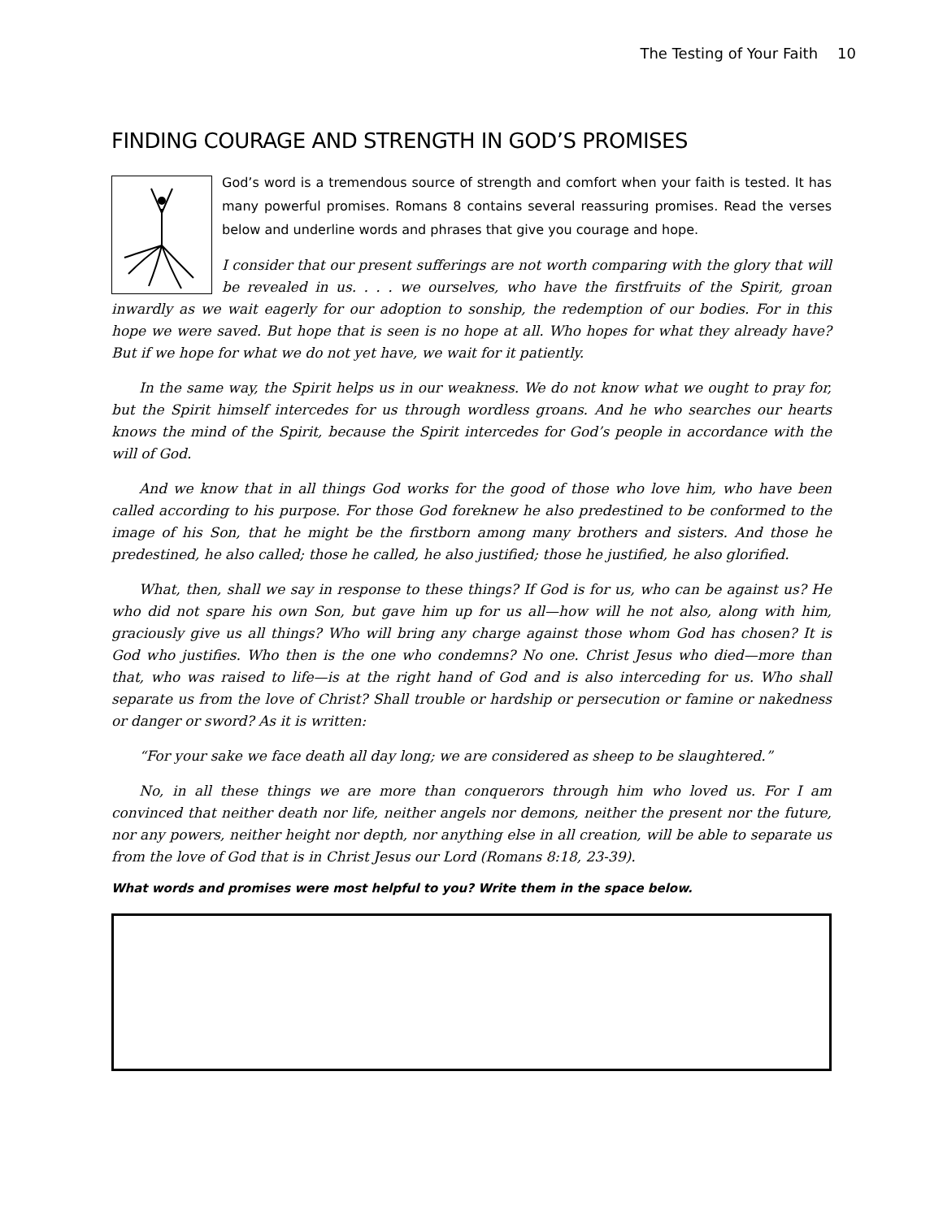The Testing of Your Faith 10
FINDING COURAGE AND STRENGTH IN GOD’S PROMISES
God’s word is a tremendous source of strength and comfort when your faith is tested. It has many powerful promises. Romans 8 contains several reassuring promises. Read the verses below and underline words and phrases that give you courage and hope.
I consider that our present sufferings are not worth comparing with the glory that will be revealed in us. . . . we ourselves, who have the firstfruits of the Spirit, groan inwardly as we wait eagerly for our adoption to sonship, the redemption of our bodies. For in this hope we were saved. But hope that is seen is no hope at all. Who hopes for what they already have? But if we hope for what we do not yet have, we wait for it patiently.
In the same way, the Spirit helps us in our weakness. We do not know what we ought to pray for, but the Spirit himself intercedes for us through wordless groans. And he who searches our hearts knows the mind of the Spirit, because the Spirit intercedes for God’s people in accordance with the will of God.
And we know that in all things God works for the good of those who love him, who have been called according to his purpose. For those God foreknew he also predestined to be conformed to the image of his Son, that he might be the firstborn among many brothers and sisters. And those he predestined, he also called; those he called, he also justified; those he justified, he also glorified.
What, then, shall we say in response to these things? If God is for us, who can be against us? He who did not spare his own Son, but gave him up for us all—how will he not also, along with him, graciously give us all things? Who will bring any charge against those whom God has chosen? It is God who justifies. Who then is the one who condemns? No one. Christ Jesus who died—more than that, who was raised to life—is at the right hand of God and is also interceding for us. Who shall separate us from the love of Christ? Shall trouble or hardship or persecution or famine or nakedness or danger or sword? As it is written:
“For your sake we face death all day long; we are considered as sheep to be slaughtered.”
No, in all these things we are more than conquerors through him who loved us. For I am convinced that neither death nor life, neither angels nor demons, neither the present nor the future, nor any powers, neither height nor depth, nor anything else in all creation, will be able to separate us from the love of God that is in Christ Jesus our Lord (Romans 8:18, 23-39).
What words and promises were most helpful to you? Write them in the space below.